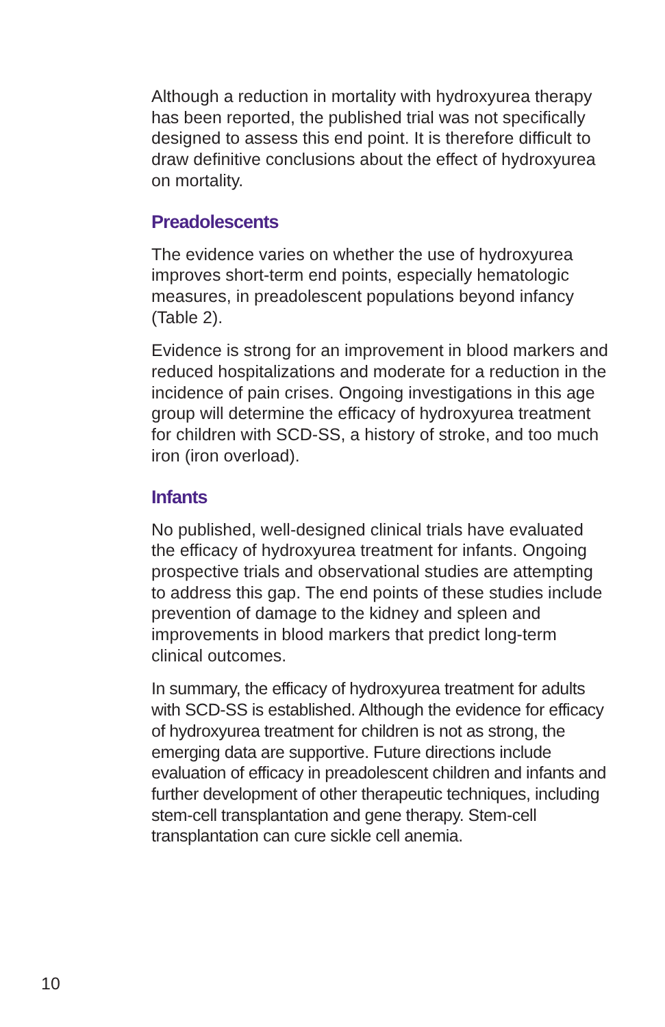Although a reduction in mortality with hydroxyurea therapy has been reported, the published trial was not specifically designed to assess this end point. It is therefore difficult to draw definitive conclusions about the effect of hydroxyurea on mortality.
Preadolescents
The evidence varies on whether the use of hydroxyurea improves short-term end points, especially hematologic measures, in preadolescent populations beyond infancy (Table 2).
Evidence is strong for an improvement in blood markers and reduced hospitalizations and moderate for a reduction in the incidence of pain crises. Ongoing investigations in this age group will determine the efficacy of hydroxyurea treatment for children with SCD-SS, a history of stroke, and too much iron (iron overload).
Infants
No published, well-designed clinical trials have evaluated the efficacy of hydroxyurea treatment for infants. Ongoing prospective trials and observational studies are attempting to address this gap. The end points of these studies include prevention of damage to the kidney and spleen and improvements in blood markers that predict long-term clinical outcomes.
In summary, the efficacy of hydroxyurea treatment for adults with SCD-SS is established. Although the evidence for efficacy of hydroxyurea treatment for children is not as strong, the emerging data are supportive. Future directions include evaluation of efficacy in preadolescent children and infants and further development of other therapeutic techniques, including stem-cell transplantation and gene therapy. Stem-cell transplantation can cure sickle cell anemia.
10